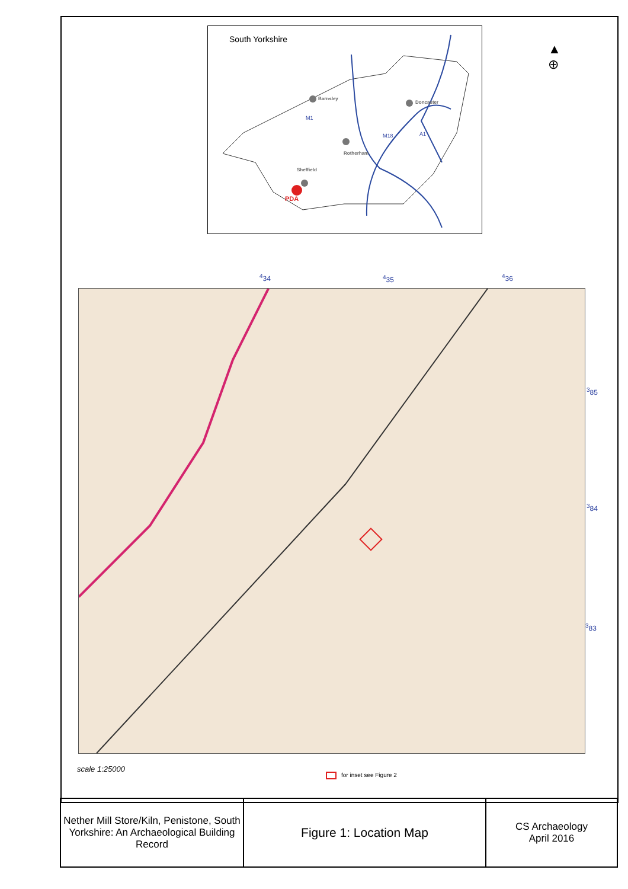South Yorkshire
Barnsley
Doncaster
Rotherham
Sheffield
PDA
M1
M18 A1
▲
⊕
<sup>4</sup> 34 <sup>4</sup> 35 <sup>4</sup> 36
<sup>3</sup> 85
<sup>3</sup> 84
<sup>3</sup> 83
scale 1:25000
for inset see Figure 2
| Nether Mill Store/Kiln, Penistone, South Yorkshire: An Archaeological Building Record | Figure 1: Location Map | CS Archaeology April 2016 |